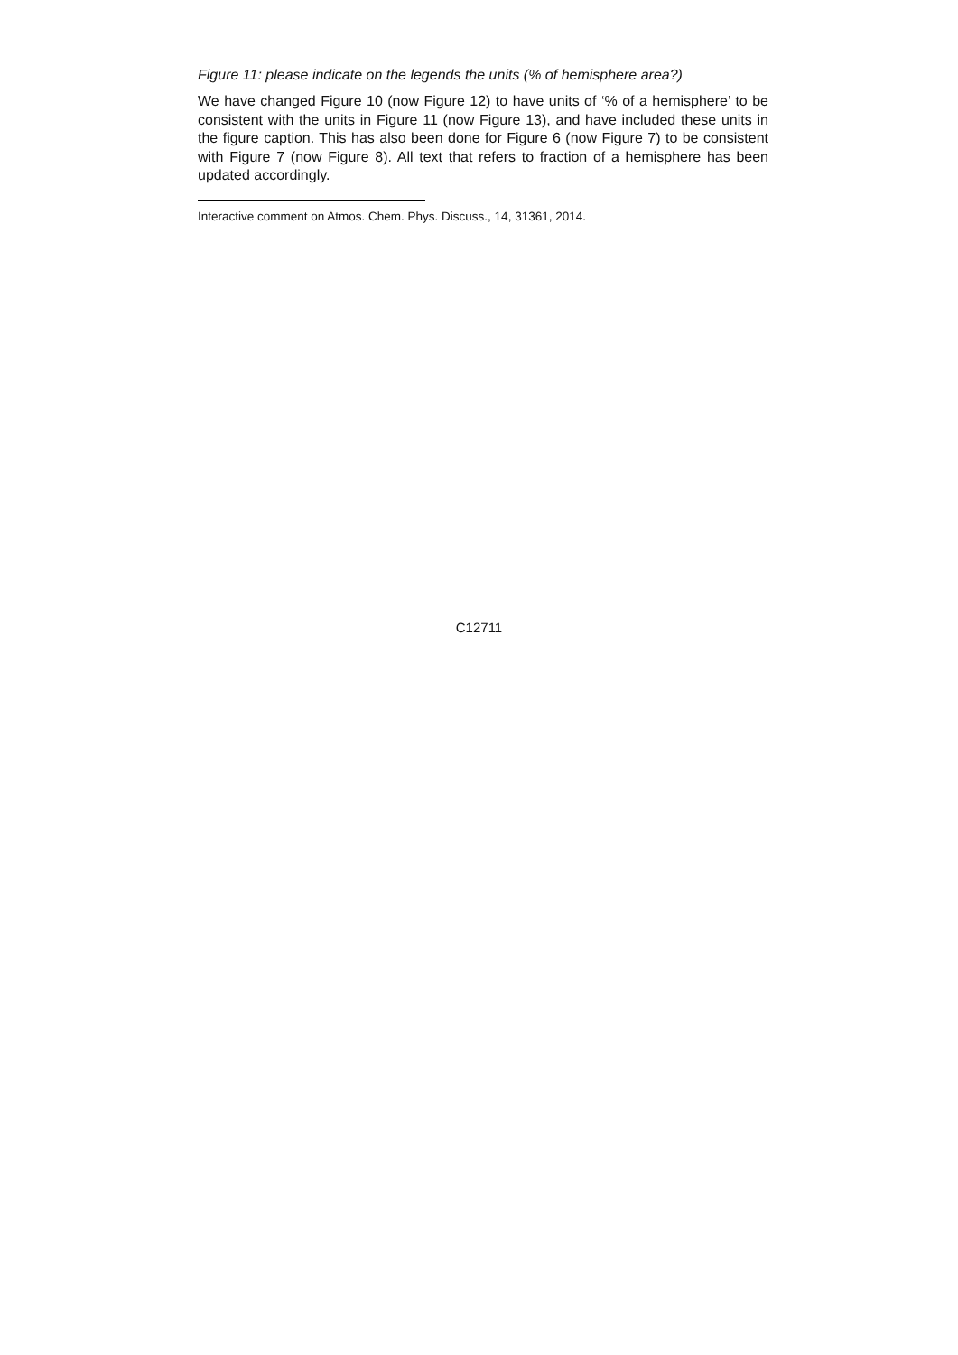Figure 11: please indicate on the legends the units (% of hemisphere area?)
We have changed Figure 10 (now Figure 12) to have units of ‘% of a hemisphere’ to be consistent with the units in Figure 11 (now Figure 13), and have included these units in the figure caption. This has also been done for Figure 6 (now Figure 7) to be consistent with Figure 7 (now Figure 8). All text that refers to fraction of a hemisphere has been updated accordingly.
Interactive comment on Atmos. Chem. Phys. Discuss., 14, 31361, 2014.
C12711